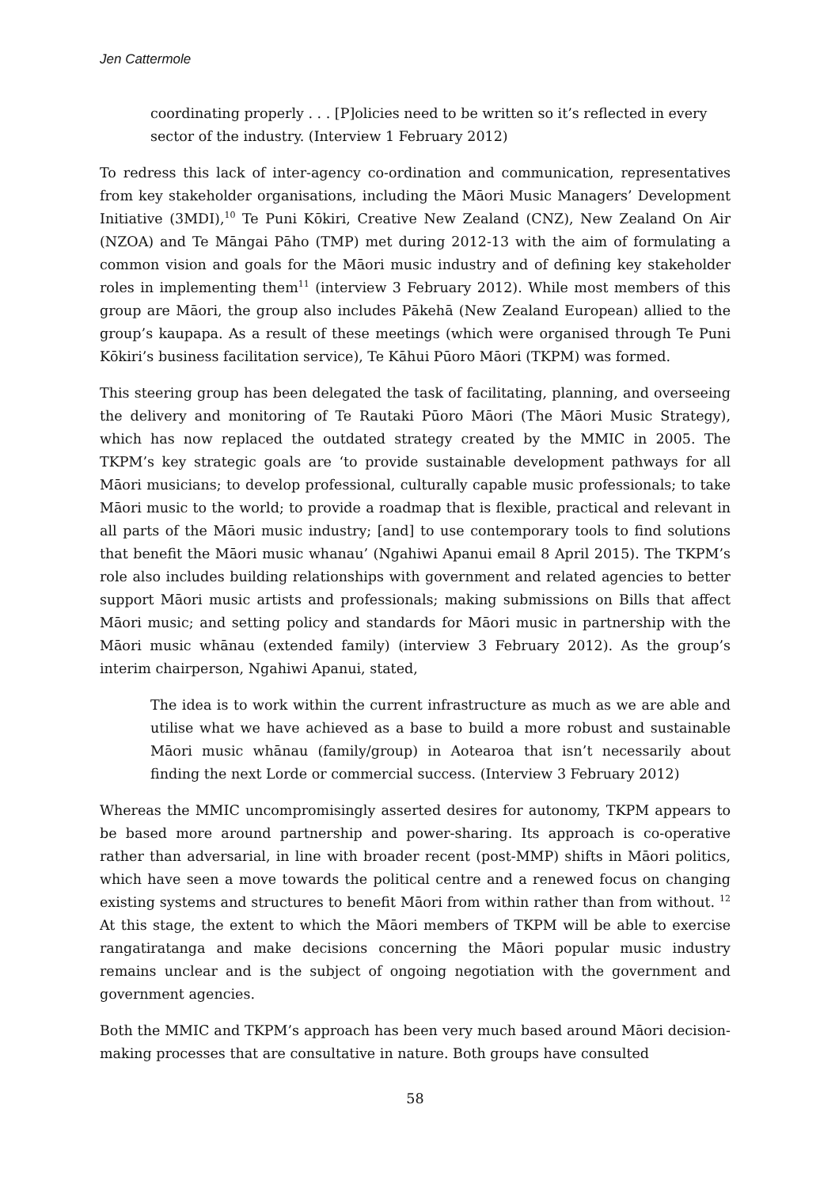Jen Cattermole
coordinating properly . . . [P]olicies need to be written so it’s reflected in every sector of the industry. (Interview 1 February 2012)
To redress this lack of inter-agency co-ordination and communication, representatives from key stakeholder organisations, including the Māori Music Managers’ Development Initiative (3MDI),<sup>10</sup> Te Puni Kōkiri, Creative New Zealand (CNZ), New Zealand On Air (NZOA) and Te Māngai Pāho (TMP) met during 2012-13 with the aim of formulating a common vision and goals for the Māori music industry and of defining key stakeholder roles in implementing them<sup>11</sup> (interview 3 February 2012). While most members of this group are Māori, the group also includes Pākehā (New Zealand European) allied to the group’s kaupapa. As a result of these meetings (which were organised through Te Puni Kōkiri’s business facilitation service), Te Kāhui Pūoro Māori (TKPM) was formed.
This steering group has been delegated the task of facilitating, planning, and overseeing the delivery and monitoring of Te Rautaki Pūoro Māori (The Māori Music Strategy), which has now replaced the outdated strategy created by the MMIC in 2005. The TKPM’s key strategic goals are ‘to provide sustainable development pathways for all Māori musicians; to develop professional, culturally capable music professionals; to take Māori music to the world; to provide a roadmap that is flexible, practical and relevant in all parts of the Māori music industry; [and] to use contemporary tools to find solutions that benefit the Māori music whanau’ (Ngahiwi Apanui email 8 April 2015). The TKPM’s role also includes building relationships with government and related agencies to better support Māori music artists and professionals; making submissions on Bills that affect Māori music; and setting policy and standards for Māori music in partnership with the Māori music whānau (extended family) (interview 3 February 2012). As the group’s interim chairperson, Ngahiwi Apanui, stated,
The idea is to work within the current infrastructure as much as we are able and utilise what we have achieved as a base to build a more robust and sustainable Māori music whānau (family/group) in Aotearoa that isn’t necessarily about finding the next Lorde or commercial success. (Interview 3 February 2012)
Whereas the MMIC uncompromisingly asserted desires for autonomy, TKPM appears to be based more around partnership and power-sharing. Its approach is co-operative rather than adversarial, in line with broader recent (post-MMP) shifts in Māori politics, which have seen a move towards the political centre and a renewed focus on changing existing systems and structures to benefit Māori from within rather than from without. <sup>12</sup> At this stage, the extent to which the Māori members of TKPM will be able to exercise rangatiratanga and make decisions concerning the Māori popular music industry remains unclear and is the subject of ongoing negotiation with the government and government agencies.
Both the MMIC and TKPM’s approach has been very much based around Māori decision-making processes that are consultative in nature. Both groups have consulted
58